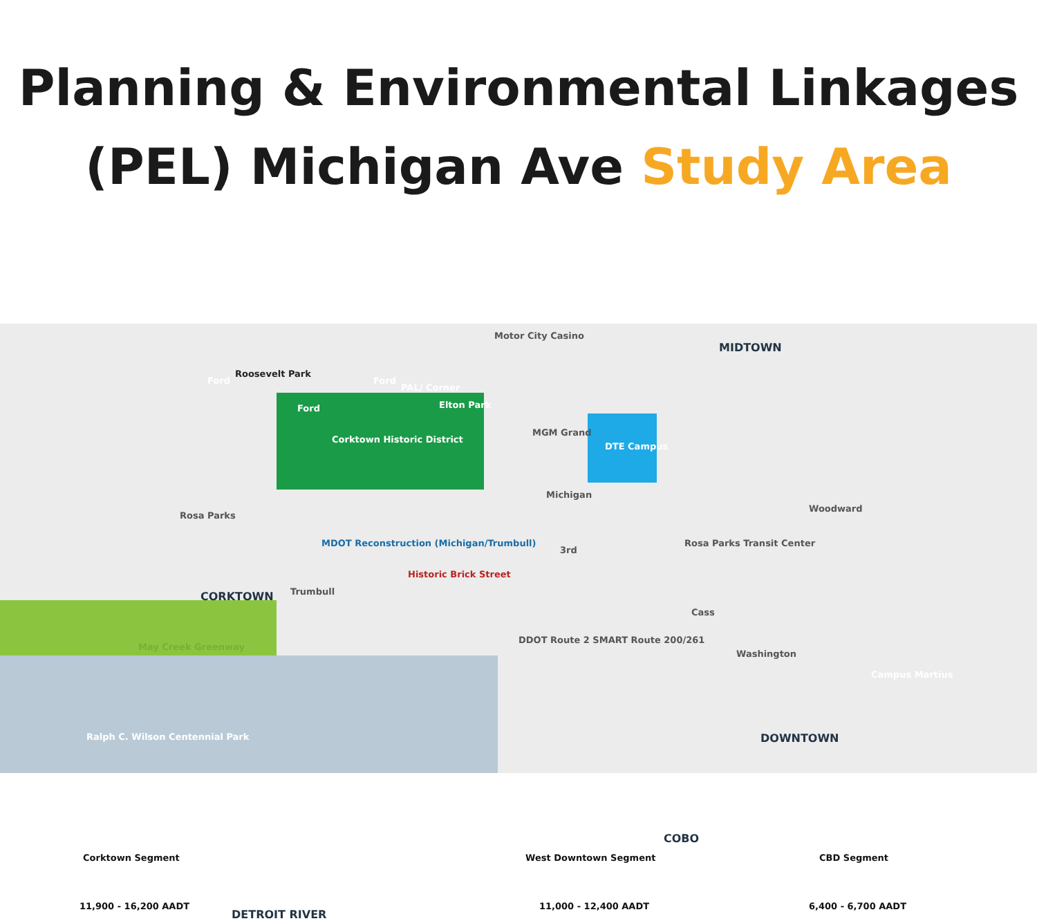Planning & Environmental Linkages
(PEL) Michigan Ave Study Area
Motor City Casino
MIDTOWN
Roosevelt Park
Ford Ford
PAL/ Corner
Elton Park
Ford
MGM Grand
Corktown Historic District
DTE Campus
Michigan
Rosa Parks
MDOT Reconstruction (Michigan/Trumbull)
Rosa Parks Transit Center
Woodward
3rd
Historic Brick Street
CORKTOWN Trumbull
Cass
DDOT Route 2 SMART Route 200/261
May Creek Greenway
Washington
Campus Martius
DOWNTOWN
Ralph C. Wilson Centennial Park
COBO
Corktown Segment West Downtown Segment CBD Segment
11,900 - 16,200 AADT
DETROIT RIVER
11,000 - 12,400 AADT 6,400 - 6,700 AADT